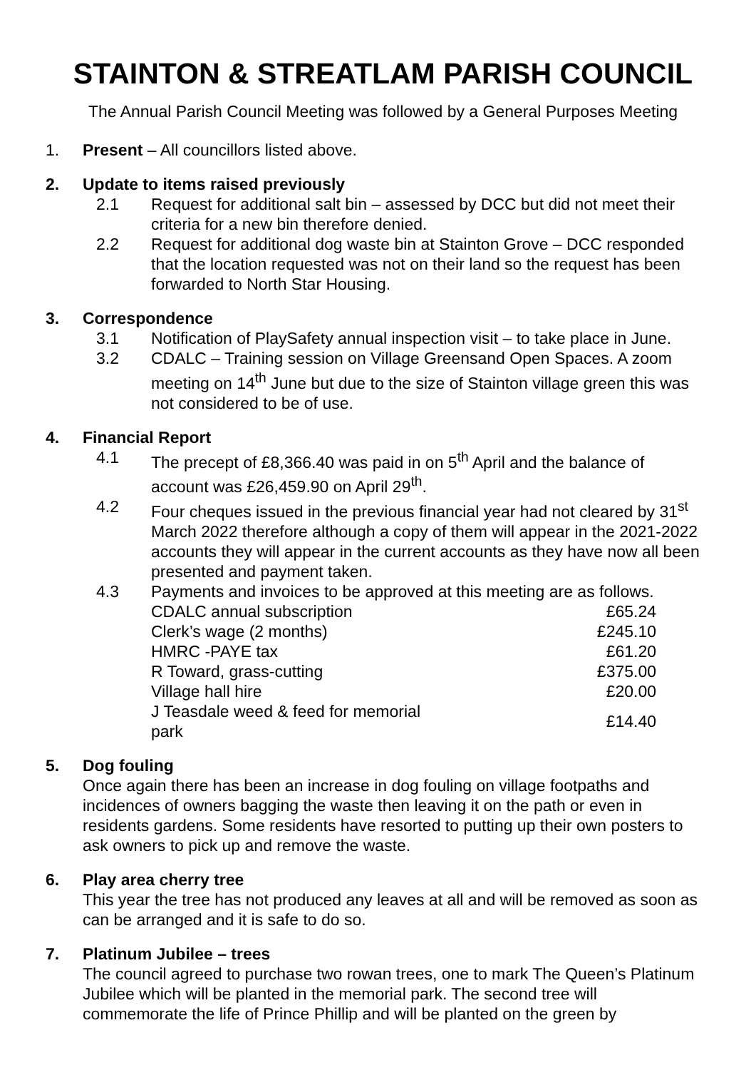STAINTON & STREATLAM PARISH COUNCIL
The Annual Parish Council Meeting was followed by a General Purposes Meeting
1. Present – All councillors listed above.
2. Update to items raised previously
2.1 Request for additional salt bin – assessed by DCC but did not meet their criteria for a new bin therefore denied.
2.2 Request for additional dog waste bin at Stainton Grove – DCC responded that the location requested was not on their land so the request has been forwarded to North Star Housing.
3. Correspondence
3.1 Notification of PlaySafety annual inspection visit – to take place in June.
3.2 CDALC – Training session on Village Greensand Open Spaces. A zoom meeting on 14<sup>th</sup> June but due to the size of Stainton village green this was not considered to be of use.
4. Financial Report
4.1 The precept of £8,366.40 was paid in on 5<sup>th</sup> April and the balance of account was £26,459.90 on April 29<sup>th</sup>.
4.2 Four cheques issued in the previous financial year had not cleared by 31<sup>st</sup> March 2022 therefore although a copy of them will appear in the 2021-2022 accounts they will appear in the current accounts as they have now all been presented and payment taken.
4.3 Payments and invoices to be approved at this meeting are as follows.
| CDALC annual subscription | £65.24 |
| Clerk’s wage (2 months) | £245.10 |
| HMRC -PAYE tax | £61.20 |
| R Toward, grass-cutting | £375.00 |
| Village hall hire | £20.00 |
| J Teasdale weed & feed for memorial park | £14.40 |
5. Dog fouling
Once again there has been an increase in dog fouling on village footpaths and incidences of owners bagging the waste then leaving it on the path or even in residents gardens. Some residents have resorted to putting up their own posters to ask owners to pick up and remove the waste.
6. Play area cherry tree
This year the tree has not produced any leaves at all and will be removed as soon as can be arranged and it is safe to do so.
7. Platinum Jubilee – trees
The council agreed to purchase two rowan trees, one to mark The Queen’s Platinum Jubilee which will be planted in the memorial park. The second tree will commemorate the life of Prince Phillip and will be planted on the green by